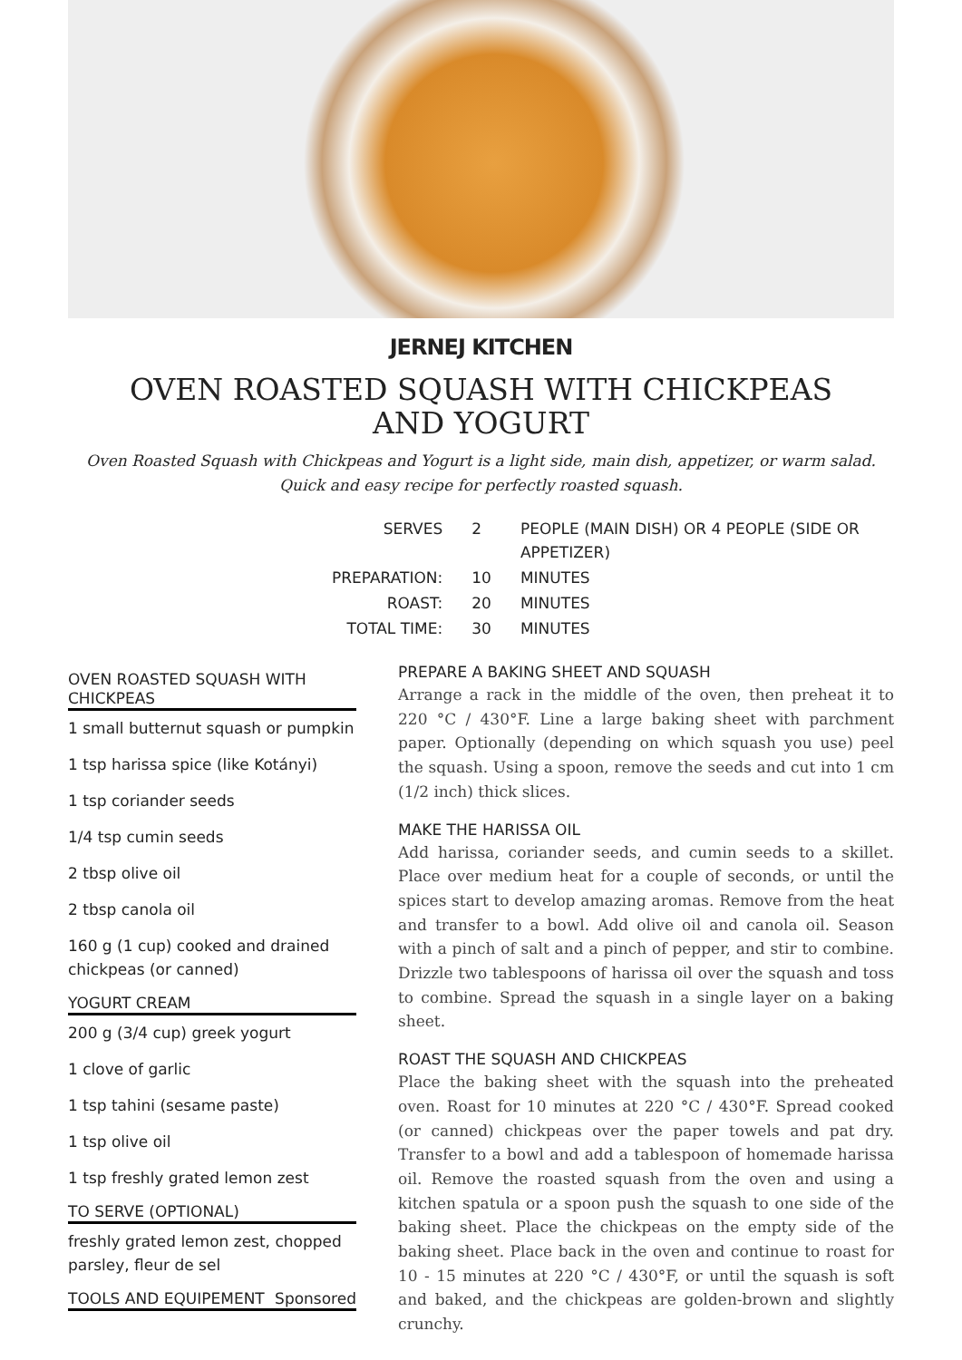JERNEJ KITCHEN
OVEN ROASTED SQUASH WITH CHICKPEAS AND YOGURT
Oven Roasted Squash with Chickpeas and Yogurt is a light side, main dish, appetizer, or warm salad. Quick and easy recipe for perfectly roasted squash.
| SERVES | 2 | PEOPLE (MAIN DISH) OR 4 PEOPLE (SIDE OR APPETIZER) |
| PREPARATION: | 10 | MINUTES |
| ROAST: | 20 | MINUTES |
| TOTAL TIME: | 30 | MINUTES |
OVEN ROASTED SQUASH WITH CHICKPEAS
1 small butternut squash or pumpkin
1 tsp harissa spice (like Kotányi)
1 tsp coriander seeds
1/4 tsp cumin seeds
2 tbsp olive oil
2 tbsp canola oil
160 g (1 cup) cooked and drained chickpeas (or canned)
YOGURT CREAM
200 g (3/4 cup) greek yogurt
1 clove of garlic
1 tsp tahini (sesame paste)
1 tsp olive oil
1 tsp freshly grated lemon zest
TO SERVE (OPTIONAL)
freshly grated lemon zest, chopped parsley, fleur de sel
TOOLS AND EQUIPEMENT Sponsored
PREPARE A BAKING SHEET AND SQUASH
Arrange a rack in the middle of the oven, then preheat it to 220 °C / 430°F. Line a large baking sheet with parchment paper. Optionally (depending on which squash you use) peel the squash. Using a spoon, remove the seeds and cut into 1 cm (1/2 inch) thick slices.
MAKE THE HARISSA OIL
Add harissa, coriander seeds, and cumin seeds to a skillet. Place over medium heat for a couple of seconds, or until the spices start to develop amazing aromas. Remove from the heat and transfer to a bowl. Add olive oil and canola oil. Season with a pinch of salt and a pinch of pepper, and stir to combine. Drizzle two tablespoons of harissa oil over the squash and toss to combine. Spread the squash in a single layer on a baking sheet.
ROAST THE SQUASH AND CHICKPEAS
Place the baking sheet with the squash into the preheated oven. Roast for 10 minutes at 220 °C / 430°F. Spread cooked (or canned) chickpeas over the paper towels and pat dry. Transfer to a bowl and add a tablespoon of homemade harissa oil. Remove the roasted squash from the oven and using a kitchen spatula or a spoon push the squash to one side of the baking sheet. Place the chickpeas on the empty side of the baking sheet. Place back in the oven and continue to roast for 10 - 15 minutes at 220 °C / 430°F, or until the squash is soft and baked, and the chickpeas are golden-brown and slightly crunchy.